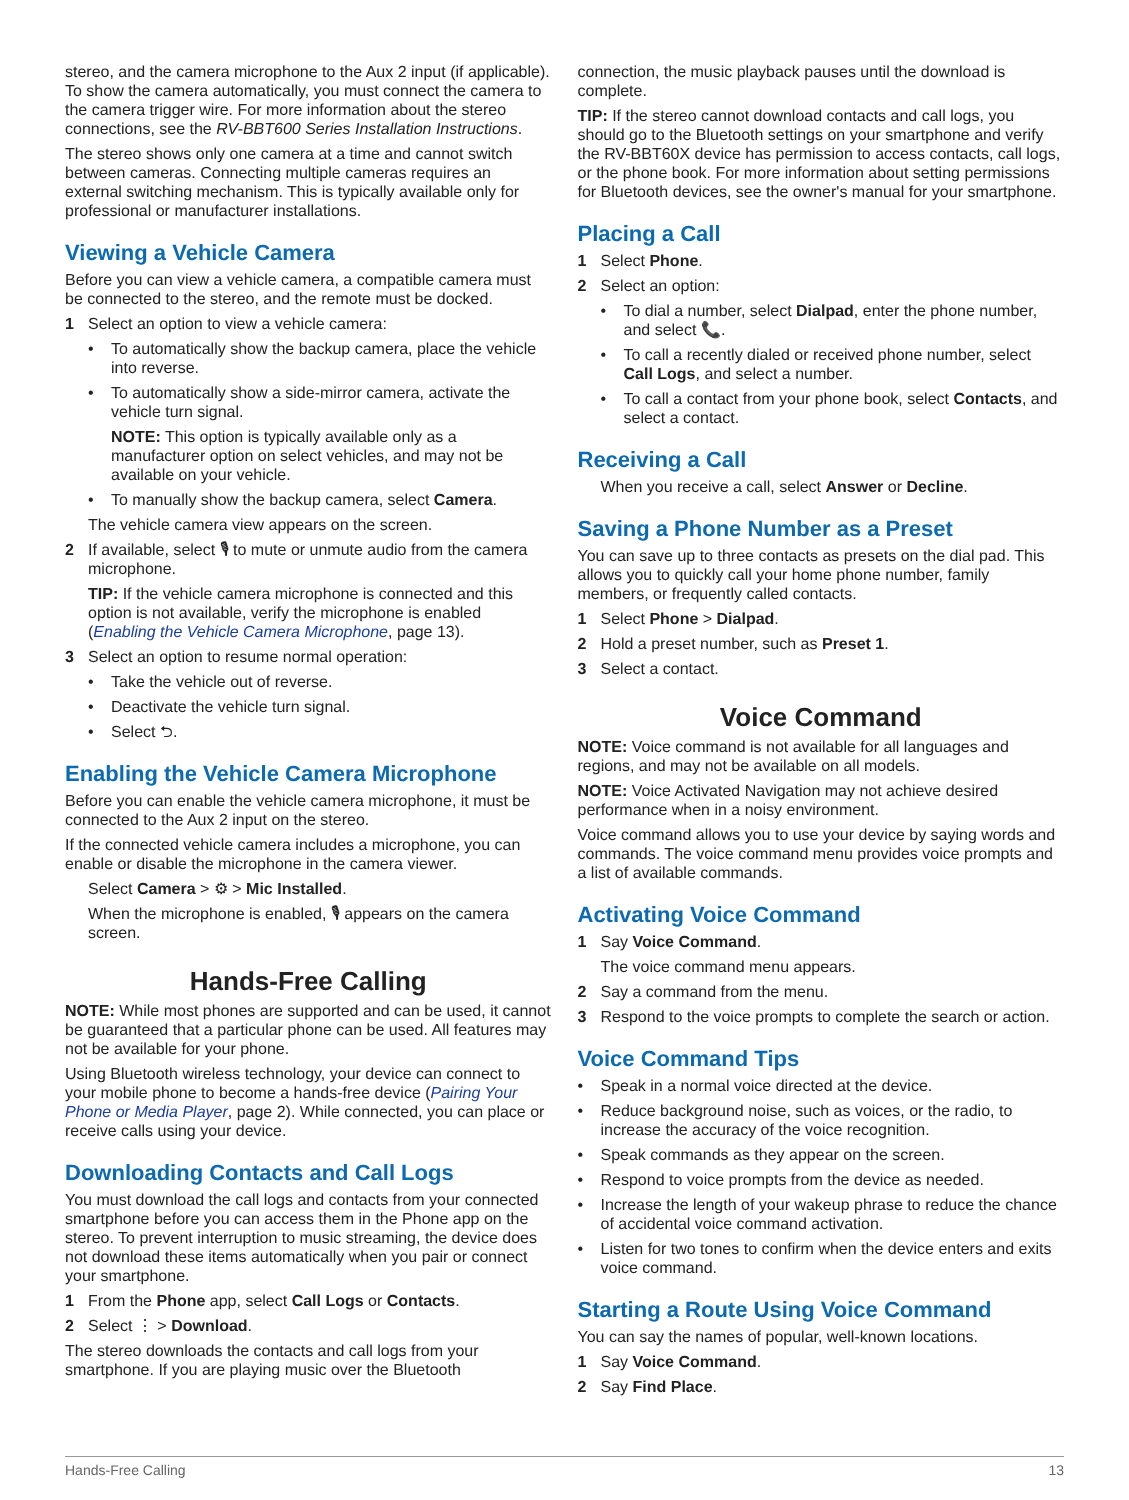stereo, and the camera microphone to the Aux 2 input (if applicable). To show the camera automatically, you must connect the camera to the camera trigger wire. For more information about the stereo connections, see the RV-BBT600 Series Installation Instructions.
The stereo shows only one camera at a time and cannot switch between cameras. Connecting multiple cameras requires an external switching mechanism. This is typically available only for professional or manufacturer installations.
Viewing a Vehicle Camera
Before you can view a vehicle camera, a compatible camera must be connected to the stereo, and the remote must be docked.
1 Select an option to view a vehicle camera:
• To automatically show the backup camera, place the vehicle into reverse.
• To automatically show a side-mirror camera, activate the vehicle turn signal.
NOTE: This option is typically available only as a manufacturer option on select vehicles, and may not be available on your vehicle.
• To manually show the backup camera, select Camera.
The vehicle camera view appears on the screen.
2 If available, select 🎙 to mute or unmute audio from the camera microphone.
TIP: If the vehicle camera microphone is connected and this option is not available, verify the microphone is enabled (Enabling the Vehicle Camera Microphone, page 13).
3 Select an option to resume normal operation:
• Take the vehicle out of reverse.
• Deactivate the vehicle turn signal.
• Select ⮌.
Enabling the Vehicle Camera Microphone
Before you can enable the vehicle camera microphone, it must be connected to the Aux 2 input on the stereo.
If the connected vehicle camera includes a microphone, you can enable or disable the microphone in the camera viewer.
Select Camera > ⚙ > Mic Installed.
When the microphone is enabled, 🎙 appears on the camera screen.
Hands-Free Calling
NOTE: While most phones are supported and can be used, it cannot be guaranteed that a particular phone can be used. All features may not be available for your phone.
Using Bluetooth wireless technology, your device can connect to your mobile phone to become a hands-free device (Pairing Your Phone or Media Player, page 2). While connected, you can place or receive calls using your device.
Downloading Contacts and Call Logs
You must download the call logs and contacts from your connected smartphone before you can access them in the Phone app on the stereo. To prevent interruption to music streaming, the device does not download these items automatically when you pair or connect your smartphone.
1 From the Phone app, select Call Logs or Contacts.
2 Select ⋮ > Download.
The stereo downloads the contacts and call logs from your smartphone. If you are playing music over the Bluetooth
connection, the music playback pauses until the download is complete.
TIP: If the stereo cannot download contacts and call logs, you should go to the Bluetooth settings on your smartphone and verify the RV-BBT60X device has permission to access contacts, call logs, or the phone book. For more information about setting permissions for Bluetooth devices, see the owner's manual for your smartphone.
Placing a Call
1 Select Phone.
2 Select an option:
• To dial a number, select Dialpad, enter the phone number, and select 📞.
• To call a recently dialed or received phone number, select Call Logs, and select a number.
• To call a contact from your phone book, select Contacts, and select a contact.
Receiving a Call
When you receive a call, select Answer or Decline.
Saving a Phone Number as a Preset
You can save up to three contacts as presets on the dial pad. This allows you to quickly call your home phone number, family members, or frequently called contacts.
1 Select Phone > Dialpad.
2 Hold a preset number, such as Preset 1.
3 Select a contact.
Voice Command
NOTE: Voice command is not available for all languages and regions, and may not be available on all models.
NOTE: Voice Activated Navigation may not achieve desired performance when in a noisy environment.
Voice command allows you to use your device by saying words and commands. The voice command menu provides voice prompts and a list of available commands.
Activating Voice Command
1 Say Voice Command.
The voice command menu appears.
2 Say a command from the menu.
3 Respond to the voice prompts to complete the search or action.
Voice Command Tips
• Speak in a normal voice directed at the device.
• Reduce background noise, such as voices, or the radio, to increase the accuracy of the voice recognition.
• Speak commands as they appear on the screen.
• Respond to voice prompts from the device as needed.
• Increase the length of your wakeup phrase to reduce the chance of accidental voice command activation.
• Listen for two tones to confirm when the device enters and exits voice command.
Starting a Route Using Voice Command
You can say the names of popular, well-known locations.
1 Say Voice Command.
2 Say Find Place.
Hands-Free Calling 13